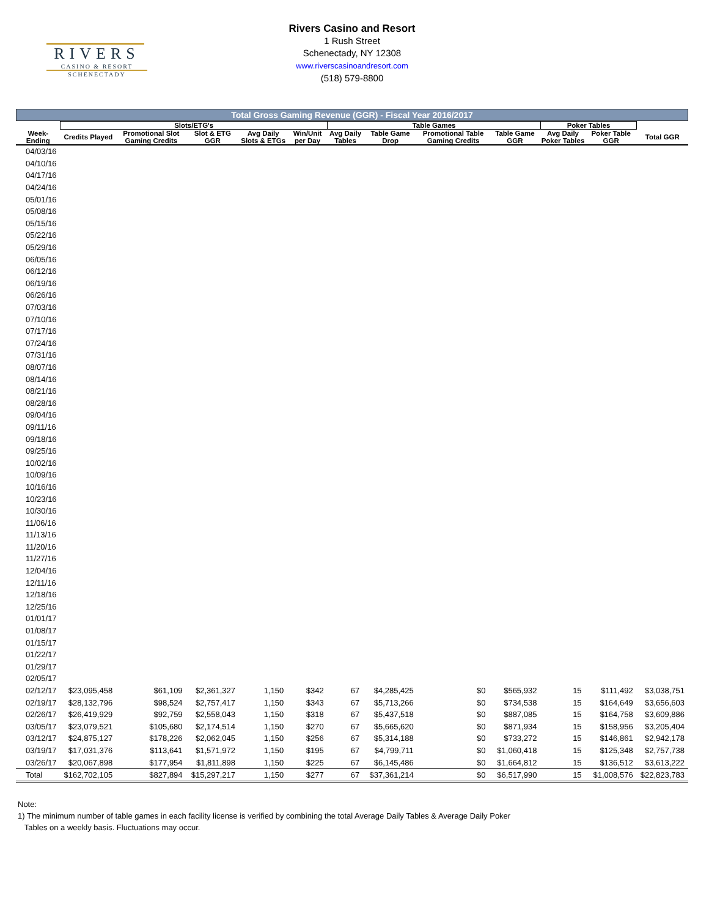RIVERS
CASINO & RESORT
SCHENECTADY
Rivers Casino and Resort
1 Rush Street
Schenectady, NY 12308
www.riverscasinoandresort.com
(518) 579-8800
Total Gross Gaming Revenue (GGR) - Fiscal Year 2016/2017
| | Slots/ETG's | | | | | Table Games | | | | Poker Tables | | |
| --- | --- | --- | --- | --- | --- | --- | --- | --- | --- | --- | --- | --- |
| Week-Ending | Credits Played | Promotional Slot Gaming Credits | Slot & ETG GGR | Avg Daily Slots & ETGs | Win/Unit per Day | Avg Daily Tables | Table Game Drop | Promotional Table Gaming Credits | Table Game GGR | Avg Daily Poker Tables | Poker Table GGR | Total GGR |
| 04/03/16 | | | | | | | | | | | | |
| 04/10/16 | | | | | | | | | | | | |
| 04/17/16 | | | | | | | | | | | | |
| 04/24/16 | | | | | | | | | | | | |
| 05/01/16 | | | | | | | | | | | | |
| 05/08/16 | | | | | | | | | | | | |
| 05/15/16 | | | | | | | | | | | | |
| 05/22/16 | | | | | | | | | | | | |
| 05/29/16 | | | | | | | | | | | | |
| 06/05/16 | | | | | | | | | | | | |
| 06/12/16 | | | | | | | | | | | | |
| 06/19/16 | | | | | | | | | | | | |
| 06/26/16 | | | | | | | | | | | | |
| 07/03/16 | | | | | | | | | | | | |
| 07/10/16 | | | | | | | | | | | | |
| 07/17/16 | | | | | | | | | | | | |
| 07/24/16 | | | | | | | | | | | | |
| 07/31/16 | | | | | | | | | | | | |
| 08/07/16 | | | | | | | | | | | | |
| 08/14/16 | | | | | | | | | | | | |
| 08/21/16 | | | | | | | | | | | | |
| 08/28/16 | | | | | | | | | | | | |
| 09/04/16 | | | | | | | | | | | | |
| 09/11/16 | | | | | | | | | | | | |
| 09/18/16 | | | | | | | | | | | | |
| 09/25/16 | | | | | | | | | | | | |
| 10/02/16 | | | | | | | | | | | | |
| 10/09/16 | | | | | | | | | | | | |
| 10/16/16 | | | | | | | | | | | | |
| 10/23/16 | | | | | | | | | | | | |
| 10/30/16 | | | | | | | | | | | | |
| 11/06/16 | | | | | | | | | | | | |
| 11/13/16 | | | | | | | | | | | | |
| 11/20/16 | | | | | | | | | | | | |
| 11/27/16 | | | | | | | | | | | | |
| 12/04/16 | | | | | | | | | | | | |
| 12/11/16 | | | | | | | | | | | | |
| 12/18/16 | | | | | | | | | | | | |
| 12/25/16 | | | | | | | | | | | | |
| 01/01/17 | | | | | | | | | | | | |
| 01/08/17 | | | | | | | | | | | | |
| 01/15/17 | | | | | | | | | | | | |
| 01/22/17 | | | | | | | | | | | | |
| 01/29/17 | | | | | | | | | | | | |
| 02/05/17 | | | | | | | | | | | | |
| 02/12/17 | $23,095,458 | $61,109 | $2,361,327 | 1,150 | $342 | 67 | $4,285,425 | $0 | $565,932 | 15 | $111,492 | $3,038,751 |
| 02/19/17 | $28,132,796 | $98,524 | $2,757,417 | 1,150 | $343 | 67 | $5,713,266 | $0 | $734,538 | 15 | $164,649 | $3,656,603 |
| 02/26/17 | $26,419,929 | $92,759 | $2,558,043 | 1,150 | $318 | 67 | $5,437,518 | $0 | $887,085 | 15 | $164,758 | $3,609,886 |
| 03/05/17 | $23,079,521 | $105,680 | $2,174,514 | 1,150 | $270 | 67 | $5,665,620 | $0 | $871,934 | 15 | $158,956 | $3,205,404 |
| 03/12/17 | $24,875,127 | $178,226 | $2,062,045 | 1,150 | $256 | 67 | $5,314,188 | $0 | $733,272 | 15 | $146,861 | $2,942,178 |
| 03/19/17 | $17,031,376 | $113,641 | $1,571,972 | 1,150 | $195 | 67 | $4,799,711 | $0 | $1,060,418 | 15 | $125,348 | $2,757,738 |
| 03/26/17 | $20,067,898 | $177,954 | $1,811,898 | 1,150 | $225 | 67 | $6,145,486 | $0 | $1,664,812 | 15 | $136,512 | $3,613,222 |
| Total | $162,702,105 | $827,894 | $15,297,217 | 1,150 | $277 | 67 | $37,361,214 | $0 | $6,517,990 | 15 | $1,008,576 | $22,823,783 |
Note:
1) The minimum number of table games in each facility license is verified by combining the total Average Daily Tables & Average Daily Poker
Tables on a weekly basis. Fluctuations may occur.